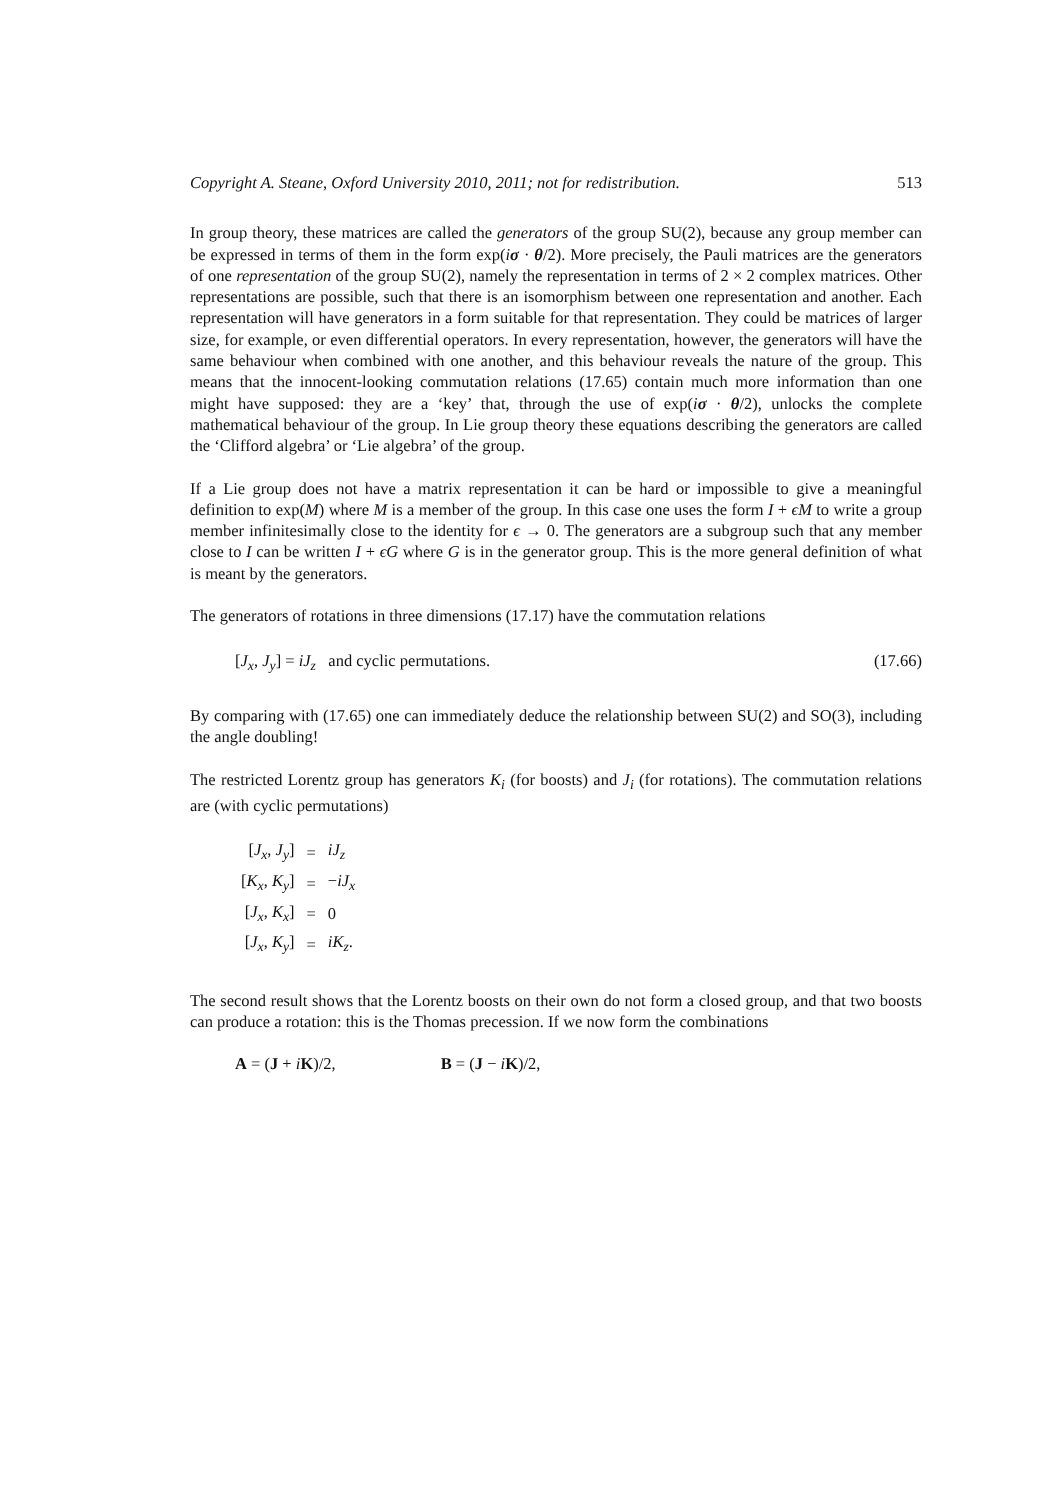Copyright A. Steane, Oxford University 2010, 2011; not for redistribution. 513
In group theory, these matrices are called the generators of the group SU(2), because any group member can be expressed in terms of them in the form exp(iσ · θ/2). More precisely, the Pauli matrices are the generators of one representation of the group SU(2), namely the representation in terms of 2 × 2 complex matrices. Other representations are possible, such that there is an isomorphism between one representation and another. Each representation will have generators in a form suitable for that representation. They could be matrices of larger size, for example, or even differential operators. In every representation, however, the generators will have the same behaviour when combined with one another, and this behaviour reveals the nature of the group. This means that the innocent-looking commutation relations (17.65) contain much more information than one might have supposed: they are a ‘key’ that, through the use of exp(iσ · θ/2), unlocks the complete mathematical behaviour of the group. In Lie group theory these equations describing the generators are called the ‘Clifford algebra’ or ‘Lie algebra’ of the group.
If a Lie group does not have a matrix representation it can be hard or impossible to give a meaningful definition to exp(M) where M is a member of the group. In this case one uses the form I + ϵM to write a group member infinitesimally close to the identity for ϵ → 0. The generators are a subgroup such that any member close to I can be written I + ϵG where G is in the generator group. This is the more general definition of what is meant by the generators.
The generators of rotations in three dimensions (17.17) have the commutation relations
[J<sub>x</sub>, J<sub>y</sub>] = iJ<sub>z</sub> and cyclic permutations. (17.66)
By comparing with (17.65) one can immediately deduce the relationship between SU(2) and SO(3), including the angle doubling!
The restricted Lorentz group has generators K<sub>i</sub> (for boosts) and J<sub>i</sub> (for rotations). The commutation relations are (with cyclic permutations)
| [ J<sub>x</sub> , J<sub>y</sub> ] | = | iJ<sub>z</sub> |
| [ K<sub>x</sub> , K<sub>y</sub> ] | = | − iJ<sub>x</sub> |
| [ J<sub>x</sub> , K<sub>x</sub> ] | = | 0 |
| [ J<sub>x</sub> , K<sub>y</sub> ] | = | iK<sub>z</sub> . |
The second result shows that the Lorentz boosts on their own do not form a closed group, and that two boosts can produce a rotation: this is the Thomas precession. If we now form the combinations
A = (J + iK)/2, B = (J − iK)/2,